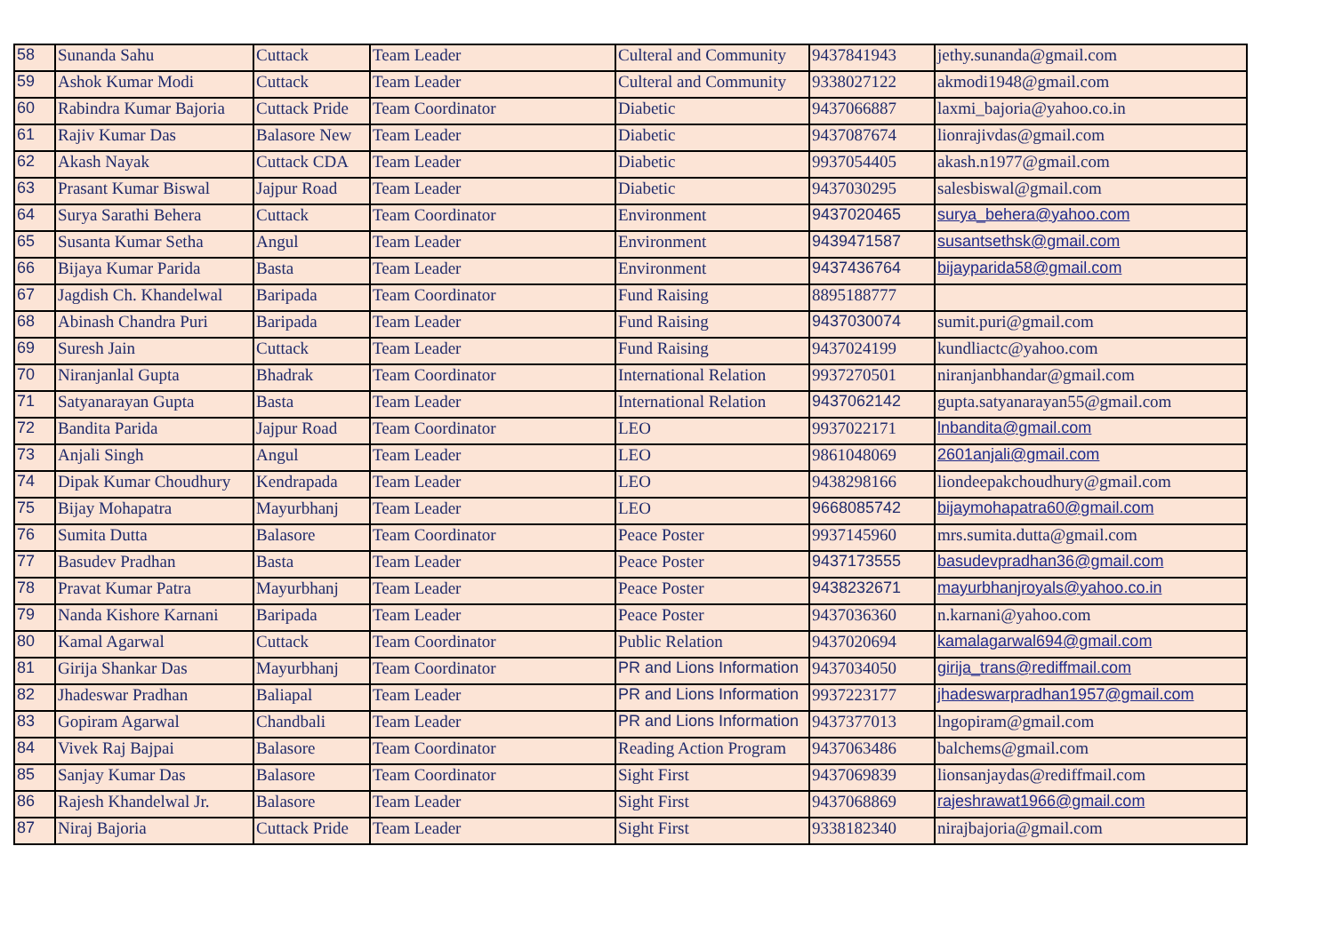| 58 | Sunanda Sahu | Cuttack | Team Leader | Culteral and Community | 9437841943 | jethy.sunanda@gmail.com |
| 59 | Ashok Kumar Modi | Cuttack | Team Leader | Culteral and Community | 9338027122 | akmodi1948@gmail.com |
| 60 | Rabindra Kumar Bajoria | Cuttack Pride | Team Coordinator | Diabetic | 9437066887 | laxmi_bajoria@yahoo.co.in |
| 61 | Rajiv Kumar Das | Balasore New | Team Leader | Diabetic | 9437087674 | lionrajivdas@gmail.com |
| 62 | Akash Nayak | Cuttack CDA | Team Leader | Diabetic | 9937054405 | akash.n1977@gmail.com |
| 63 | Prasant Kumar Biswal | Jajpur Road | Team Leader | Diabetic | 9437030295 | salesbiswal@gmail.com |
| 64 | Surya Sarathi Behera | Cuttack | Team Coordinator | Environment | 9437020465 | surya_behera@yahoo.com |
| 65 | Susanta Kumar Setha | Angul | Team Leader | Environment | 9439471587 | susantsethsk@gmail.com |
| 66 | Bijaya Kumar Parida | Basta | Team Leader | Environment | 9437436764 | bijayparida58@gmail.com |
| 67 | Jagdish Ch. Khandelwal | Baripada | Team Coordinator | Fund Raising | 8895188777 | |
| 68 | Abinash Chandra Puri | Baripada | Team Leader | Fund Raising | 9437030074 | sumit.puri@gmail.com |
| 69 | Suresh Jain | Cuttack | Team Leader | Fund Raising | 9437024199 | kundliactc@yahoo.com |
| 70 | Niranjanlal Gupta | Bhadrak | Team Coordinator | International Relation | 9937270501 | niranjanbhandar@gmail.com |
| 71 | Satyanarayan Gupta | Basta | Team Leader | International Relation | 9437062142 | gupta.satyanarayan55@gmail.com |
| 72 | Bandita Parida | Jajpur Road | Team Coordinator | LEO | 9937022171 | lnbandita@gmail.com |
| 73 | Anjali Singh | Angul | Team Leader | LEO | 9861048069 | 2601anjali@gmail.com |
| 74 | Dipak Kumar Choudhury | Kendrapada | Team Leader | LEO | 9438298166 | liondeepakchoudhury@gmail.com |
| 75 | Bijay Mohapatra | Mayurbhanj | Team Leader | LEO | 9668085742 | bijaymohapatra60@gmail.com |
| 76 | Sumita Dutta | Balasore | Team Coordinator | Peace Poster | 9937145960 | mrs.sumita.dutta@gmail.com |
| 77 | Basudev Pradhan | Basta | Team Leader | Peace Poster | 9437173555 | basudevpradhan36@gmail.com |
| 78 | Pravat Kumar Patra | Mayurbhanj | Team Leader | Peace Poster | 9438232671 | mayurbhanjroyals@yahoo.co.in |
| 79 | Nanda Kishore Karnani | Baripada | Team Leader | Peace Poster | 9437036360 | n.karnani@yahoo.com |
| 80 | Kamal Agarwal | Cuttack | Team Coordinator | Public Relation | 9437020694 | kamalagarwal694@gmail.com |
| 81 | Girija Shankar Das | Mayurbhanj | Team Coordinator | PR and Lions Information | 9437034050 | girija_trans@rediffmail.com |
| 82 | Jhadeswar Pradhan | Baliapal | Team Leader | PR and Lions Information | 9937223177 | jhadeswarpradhan1957@gmail.com |
| 83 | Gopiram Agarwal | Chandbali | Team Leader | PR and Lions Information | 9437377013 | lngopiram@gmail.com |
| 84 | Vivek Raj Bajpai | Balasore | Team Coordinator | Reading Action Program | 9437063486 | balchems@gmail.com |
| 85 | Sanjay Kumar Das | Balasore | Team Coordinator | Sight First | 9437069839 | lionsanjaydas@rediffmail.com |
| 86 | Rajesh Khandelwal Jr. | Balasore | Team Leader | Sight First | 9437068869 | rajeshrawat1966@gmail.com |
| 87 | Niraj Bajoria | Cuttack Pride | Team Leader | Sight First | 9338182340 | nirajbajoria@gmail.com |